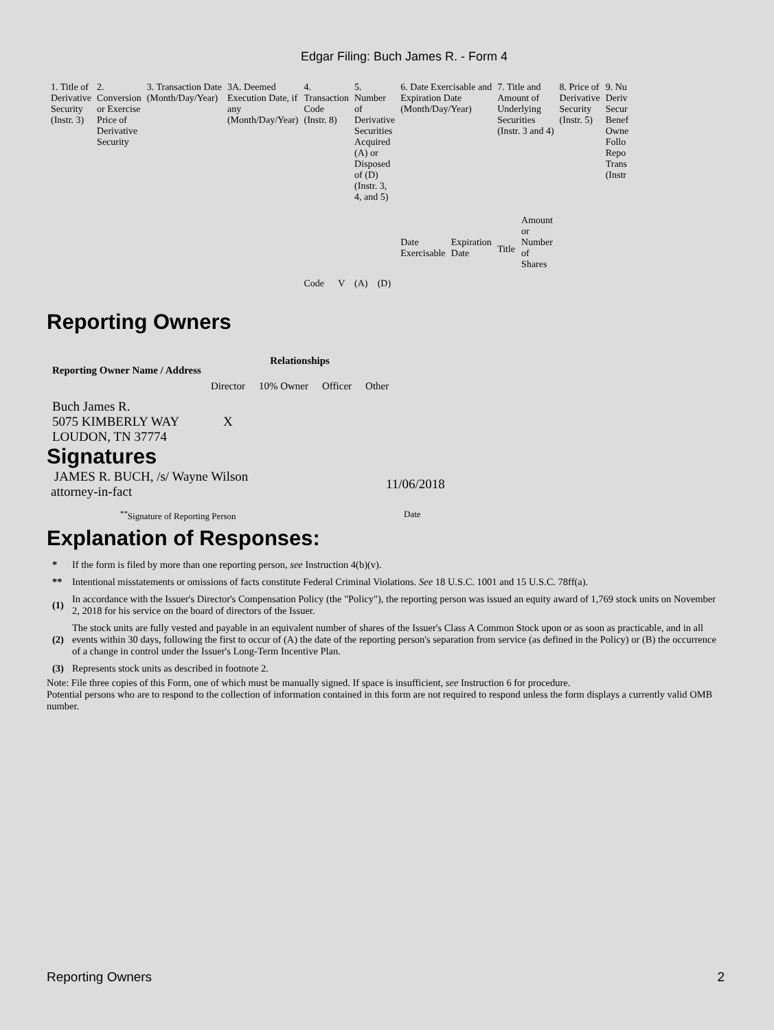Edgar Filing: Buch James R. - Form 4
| 1. Title of Derivative Security (Instr. 3) | 2. Conversion or Exercise Price of Derivative Security | 3. Transaction Date (Month/Day/Year) | 3A. Deemed Execution Date, if any (Month/Day/Year) | 4. Transaction Code (Instr. 8) | | 5. Number of Derivative Securities Acquired (A) or Disposed of (D) (Instr. 3, 4, and 5) | | 6. Date Exercisable and Expiration Date (Month/Day/Year) | | 7. Title and Amount of Underlying Securities (Instr. 3 and 4) | | 8. Price of Derivative Security (Instr. 5) | 9. Nu Deriv Secur Benef Owne Follo Repo Trans (Instr |
| | | | | Code | V | (A) | (D) | Date Exercisable | Expiration Date | Title | Amount or Number of Shares | | |
Reporting Owners
| Reporting Owner Name / Address | Relationships | | | |
| --- | --- | --- | --- | --- |
| | Director | 10% Owner | Officer | Other |
| Buch James R. 5075 KIMBERLY WAY LOUDON, TN 37774 | X | | | |
Signatures
| JAMES R. BUCH, /s/ Wayne Wilson attorney-in-fact | 11/06/2018 |
| <sup>**</sup> Signature of Reporting Person | Date |
Explanation of Responses:
| * | If the form is filed by more than one reporting person, see Instruction 4(b)(v). |
| ** | Intentional misstatements or omissions of facts constitute Federal Criminal Violations. See 18 U.S.C. 1001 and 15 U.S.C. 78ff(a). |
| (1) | In accordance with the Issuer's Director's Compensation Policy (the "Policy"), the reporting person was issued an equity award of 1,769 stock units on November 2, 2018 for his service on the board of directors of the Issuer. |
| (2) | The stock units are fully vested and payable in an equivalent number of shares of the Issuer's Class A Common Stock upon or as soon as practicable, and in all events within 30 days, following the first to occur of (A) the date of the reporting person's separation from service (as defined in the Policy) or (B) the occurrence of a change in control under the Issuer's Long-Term Incentive Plan. |
| (3) | Represents stock units as described in footnote 2. |
Note: File three copies of this Form, one of which must be manually signed. If space is insufficient, see Instruction 6 for procedure.
Potential persons who are to respond to the collection of information contained in this form are not required to respond unless the form displays a currently valid OMB number.
Reporting Owners 2